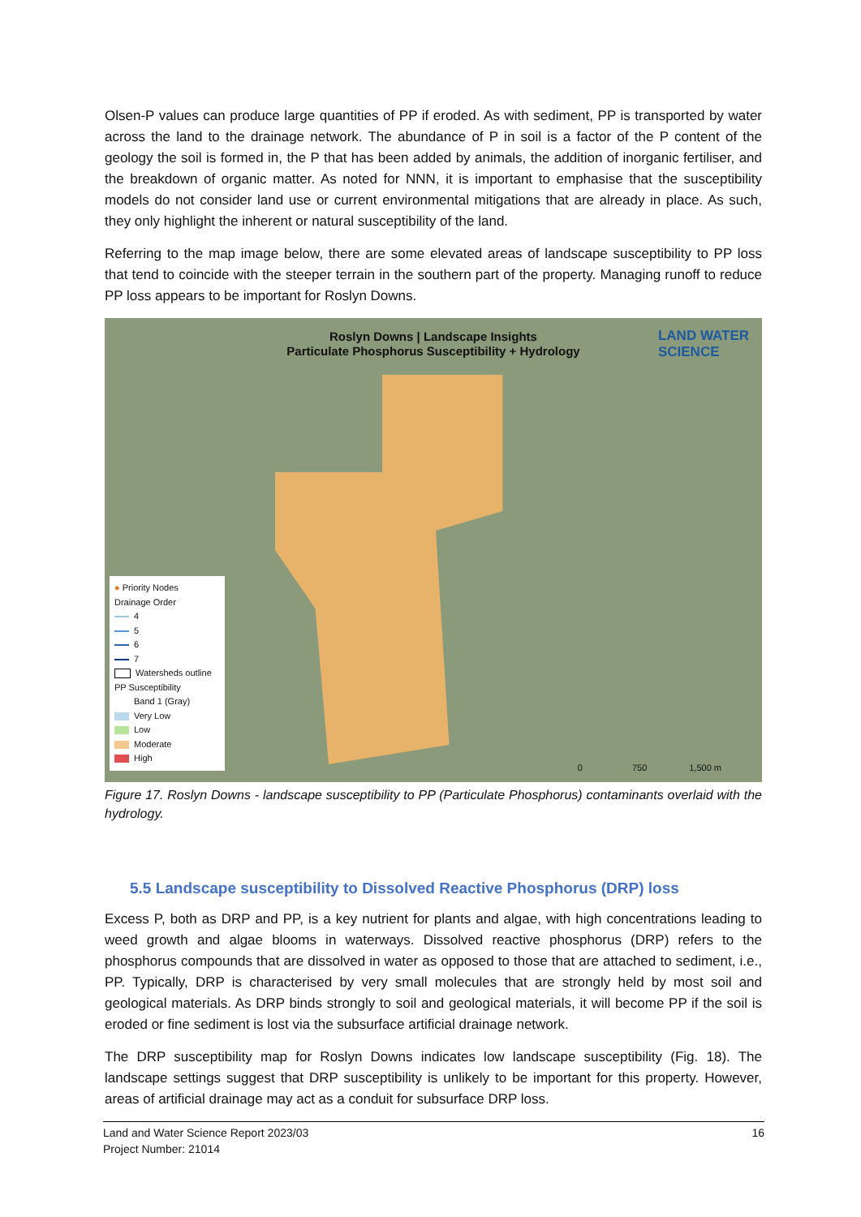Olsen-P values can produce large quantities of PP if eroded. As with sediment, PP is transported by water across the land to the drainage network. The abundance of P in soil is a factor of the P content of the geology the soil is formed in, the P that has been added by animals, the addition of inorganic fertiliser, and the breakdown of organic matter. As noted for NNN, it is important to emphasise that the susceptibility models do not consider land use or current environmental mitigations that are already in place. As such, they only highlight the inherent or natural susceptibility of the land.
Referring to the map image below, there are some elevated areas of landscape susceptibility to PP loss that tend to coincide with the steeper terrain in the southern part of the property. Managing runoff to reduce PP loss appears to be important for Roslyn Downs.
Roslyn Downs | Landscape Insights
Particulate Phosphorus Susceptibility + Hydrology
LAND WATER
SCIENCE
● Priority Nodes
Drainage Order
4
5
6
7
Watersheds outline
PP Susceptibility
Band 1 (Gray)
Very Low
Low
Moderate
High
0 750 1,500 m
Figure 17. Roslyn Downs - landscape susceptibility to PP (Particulate Phosphorus) contaminants overlaid with the hydrology.
5.5 Landscape susceptibility to Dissolved Reactive Phosphorus (DRP) loss
Excess P, both as DRP and PP, is a key nutrient for plants and algae, with high concentrations leading to weed growth and algae blooms in waterways. Dissolved reactive phosphorus (DRP) refers to the phosphorus compounds that are dissolved in water as opposed to those that are attached to sediment, i.e., PP. Typically, DRP is characterised by very small molecules that are strongly held by most soil and geological materials. As DRP binds strongly to soil and geological materials, it will become PP if the soil is eroded or fine sediment is lost via the subsurface artificial drainage network.
The DRP susceptibility map for Roslyn Downs indicates low landscape susceptibility (Fig. 18). The landscape settings suggest that DRP susceptibility is unlikely to be important for this property. However, areas of artificial drainage may act as a conduit for subsurface DRP loss.
16 Land and Water Science Report 2023/03
Project Number: 21014